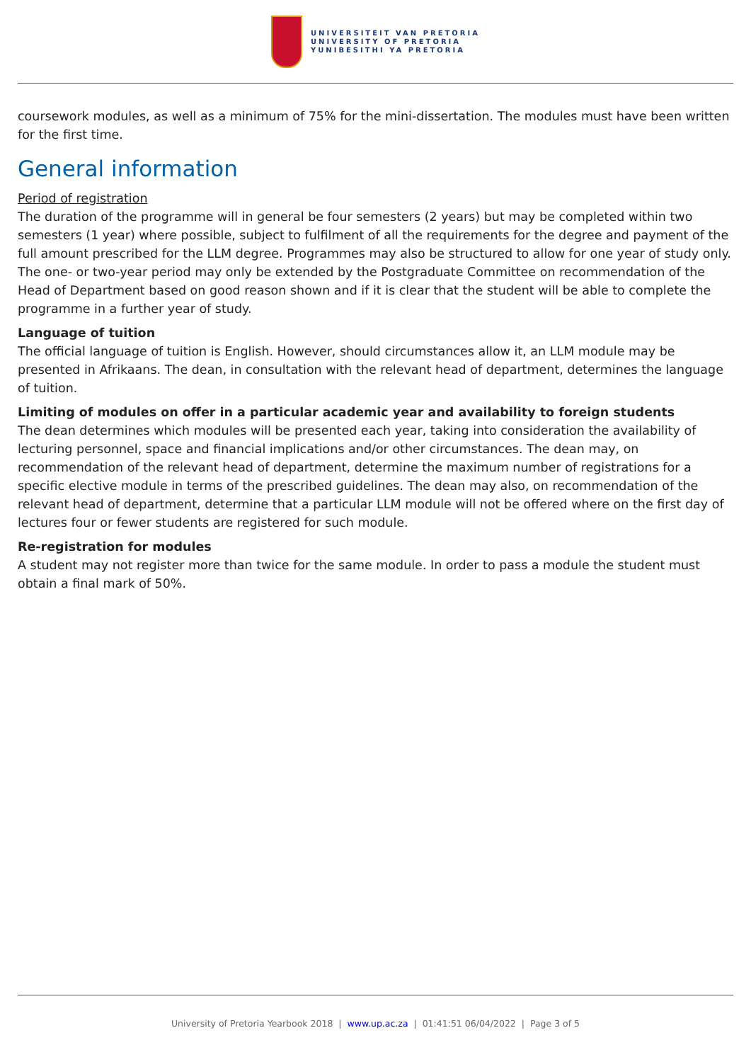UNIVERSITEIT VAN PRETORIA
UNIVERSITY OF PRETORIA
YUNIBESITHI YA PRETORIA
coursework modules, as well as a minimum of 75% for the mini-dissertation. The modules must have been written for the first time.
General information
Period of registration
The duration of the programme will in general be four semesters (2 years) but may be completed within two semesters (1 year) where possible, subject to fulfilment of all the requirements for the degree and payment of the full amount prescribed for the LLM degree. Programmes may also be structured to allow for one year of study only. The one- or two-year period may only be extended by the Postgraduate Committee on recommendation of the Head of Department based on good reason shown and if it is clear that the student will be able to complete the programme in a further year of study.
Language of tuition
The official language of tuition is English. However, should circumstances allow it, an LLM module may be presented in Afrikaans. The dean, in consultation with the relevant head of department, determines the language of tuition.
Limiting of modules on offer in a particular academic year and availability to foreign students
The dean determines which modules will be presented each year, taking into consideration the availability of lecturing personnel, space and financial implications and/or other circumstances. The dean may, on recommendation of the relevant head of department, determine the maximum number of registrations for a specific elective module in terms of the prescribed guidelines. The dean may also, on recommendation of the relevant head of department, determine that a particular LLM module will not be offered where on the first day of lectures four or fewer students are registered for such module.
Re-registration for modules
A student may not register more than twice for the same module. In order to pass a module the student must obtain a final mark of 50%.
University of Pretoria Yearbook 2018 | www.up.ac.za | 01:41:51 06/04/2022 | Page 3 of 5